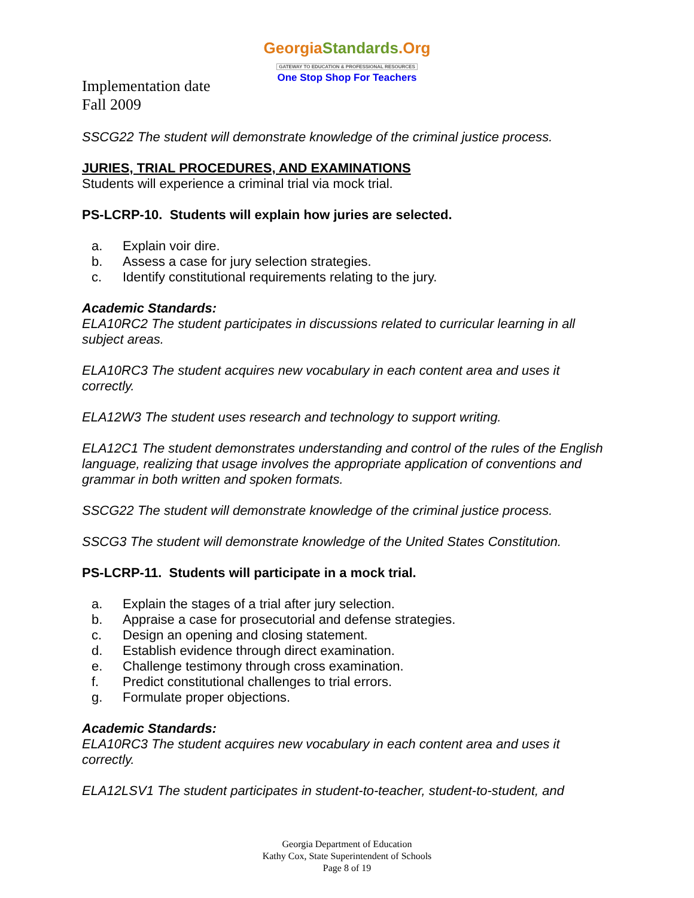GeorgiaStandards.Org
GATEWAY TO EDUCATION & PROFESSIONAL RESOURCES
One Stop Shop For Teachers
Implementation date
Fall 2009
SSCG22 The student will demonstrate knowledge of the criminal justice process.
JURIES, TRIAL PROCEDURES, AND EXAMINATIONS
Students will experience a criminal trial via mock trial.
PS-LCRP-10. Students will explain how juries are selected.
a. Explain voir dire.
b. Assess a case for jury selection strategies.
c. Identify constitutional requirements relating to the jury.
Academic Standards:
ELA10RC2 The student participates in discussions related to curricular learning in all subject areas.
ELA10RC3 The student acquires new vocabulary in each content area and uses it correctly.
ELA12W3 The student uses research and technology to support writing.
ELA12C1 The student demonstrates understanding and control of the rules of the English language, realizing that usage involves the appropriate application of conventions and grammar in both written and spoken formats.
SSCG22 The student will demonstrate knowledge of the criminal justice process.
SSCG3 The student will demonstrate knowledge of the United States Constitution.
PS-LCRP-11. Students will participate in a mock trial.
a. Explain the stages of a trial after jury selection.
b. Appraise a case for prosecutorial and defense strategies.
c. Design an opening and closing statement.
d. Establish evidence through direct examination.
e. Challenge testimony through cross examination.
f. Predict constitutional challenges to trial errors.
g. Formulate proper objections.
Academic Standards:
ELA10RC3 The student acquires new vocabulary in each content area and uses it correctly.
ELA12LSV1 The student participates in student-to-teacher, student-to-student, and
Georgia Department of Education
Kathy Cox, State Superintendent of Schools
Page 8 of 19